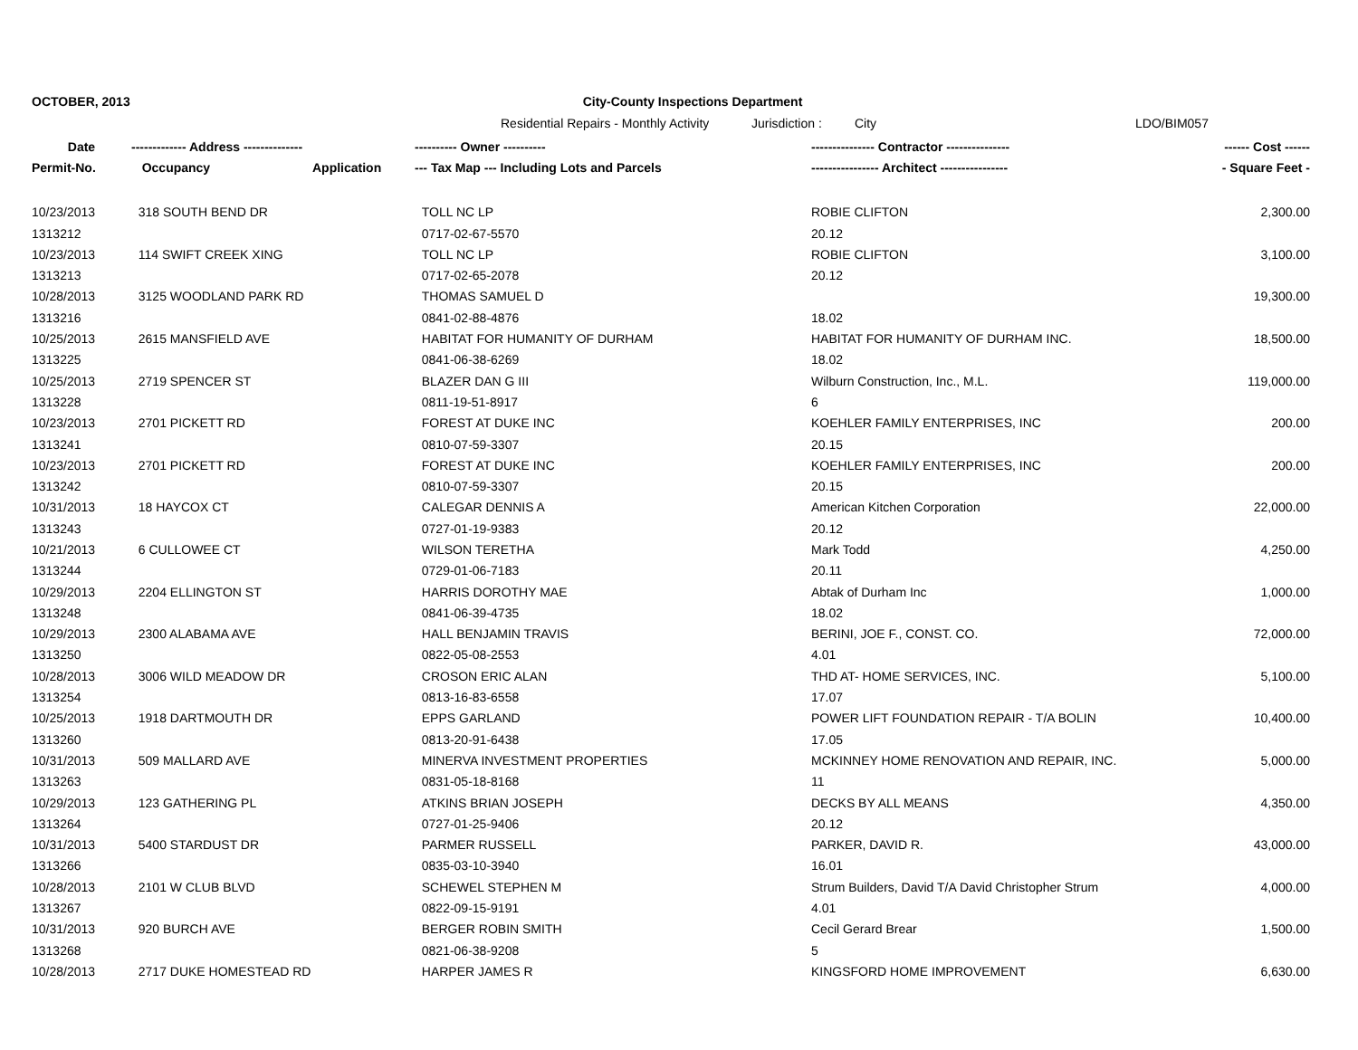OCTOBER, 2013 City-County Inspections Department
Residential Repairs - Monthly Activity
Jurisdiction :
City LDO/BIM057
| Date | ------------- Address -------------- | | ---------- Owner ---------- | --------------- Contractor --------------- | ------ Cost ------ |
| --- | --- | --- | --- | --- | --- |
| Permit-No. | Occupancy | Application | --- Tax Map --- Including Lots and Parcels | ---------------- Architect ---------------- | - Square Feet - |
| 10/23/2013 | 318 SOUTH BEND DR | | TOLL NC LP | ROBIE CLIFTON | 2,300.00 |
| 1313212 | | | 0717-02-67-5570 | 20.12 | |
| 10/23/2013 | 114 SWIFT CREEK XING | | TOLL NC LP | ROBIE CLIFTON | 3,100.00 |
| 1313213 | | | 0717-02-65-2078 | 20.12 | |
| 10/28/2013 | 3125 WOODLAND PARK RD | | THOMAS SAMUEL D | | 19,300.00 |
| 1313216 | | | 0841-02-88-4876 | 18.02 | |
| 10/25/2013 | 2615 MANSFIELD AVE | | HABITAT FOR HUMANITY OF DURHAM | HABITAT FOR HUMANITY OF DURHAM INC. | 18,500.00 |
| 1313225 | | | 0841-06-38-6269 | 18.02 | |
| 10/25/2013 | 2719 SPENCER ST | | BLAZER DAN G III | Wilburn Construction, Inc., M.L. | 119,000.00 |
| 1313228 | | | 0811-19-51-8917 | 6 | |
| 10/23/2013 | 2701 PICKETT RD | | FOREST AT DUKE INC | KOEHLER FAMILY ENTERPRISES, INC | 200.00 |
| 1313241 | | | 0810-07-59-3307 | 20.15 | |
| 10/23/2013 | 2701 PICKETT RD | | FOREST AT DUKE INC | KOEHLER FAMILY ENTERPRISES, INC | 200.00 |
| 1313242 | | | 0810-07-59-3307 | 20.15 | |
| 10/31/2013 | 18 HAYCOX CT | | CALEGAR DENNIS A | American Kitchen Corporation | 22,000.00 |
| 1313243 | | | 0727-01-19-9383 | 20.12 | |
| 10/21/2013 | 6 CULLOWEE CT | | WILSON TERETHA | Mark Todd | 4,250.00 |
| 1313244 | | | 0729-01-06-7183 | 20.11 | |
| 10/29/2013 | 2204 ELLINGTON ST | | HARRIS DOROTHY MAE | Abtak of Durham Inc | 1,000.00 |
| 1313248 | | | 0841-06-39-4735 | 18.02 | |
| 10/29/2013 | 2300 ALABAMA AVE | | HALL BENJAMIN TRAVIS | BERINI, JOE F., CONST. CO. | 72,000.00 |
| 1313250 | | | 0822-05-08-2553 | 4.01 | |
| 10/28/2013 | 3006 WILD MEADOW DR | | CROSON ERIC ALAN | THD AT- HOME SERVICES, INC. | 5,100.00 |
| 1313254 | | | 0813-16-83-6558 | 17.07 | |
| 10/25/2013 | 1918 DARTMOUTH DR | | EPPS GARLAND | POWER LIFT FOUNDATION REPAIR - T/A BOLIN | 10,400.00 |
| 1313260 | | | 0813-20-91-6438 | 17.05 | |
| 10/31/2013 | 509 MALLARD AVE | | MINERVA INVESTMENT PROPERTIES | MCKINNEY HOME RENOVATION AND REPAIR, INC. | 5,000.00 |
| 1313263 | | | 0831-05-18-8168 | 11 | |
| 10/29/2013 | 123 GATHERING PL | | ATKINS BRIAN JOSEPH | DECKS BY ALL MEANS | 4,350.00 |
| 1313264 | | | 0727-01-25-9406 | 20.12 | |
| 10/31/2013 | 5400 STARDUST DR | | PARMER RUSSELL | PARKER, DAVID R. | 43,000.00 |
| 1313266 | | | 0835-03-10-3940 | 16.01 | |
| 10/28/2013 | 2101 W CLUB BLVD | | SCHEWEL STEPHEN M | Strum Builders, David T/A David Christopher Strum | 4,000.00 |
| 1313267 | | | 0822-09-15-9191 | 4.01 | |
| 10/31/2013 | 920 BURCH AVE | | BERGER ROBIN SMITH | Cecil Gerard Brear | 1,500.00 |
| 1313268 | | | 0821-06-38-9208 | 5 | |
| 10/28/2013 | 2717 DUKE HOMESTEAD RD | | HARPER JAMES R | KINGSFORD HOME IMPROVEMENT | 6,630.00 |